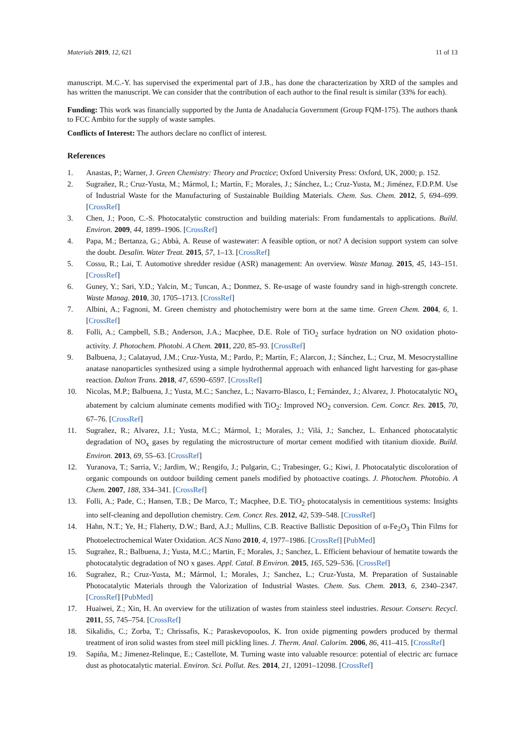Materials 2019, 12, 621 11 of 13
manuscript. M.C.-Y. has supervised the experimental part of J.B., has done the characterization by XRD of the samples and has written the manuscript. We can consider that the contribution of each author to the final result is similar (33% for each).
Funding: This work was financially supported by the Junta de Anadalucía Government (Group FQM-175). The authors thank to FCC Ambito for the supply of waste samples.
Conflicts of Interest: The authors declare no conflict of interest.
References
1. Anastas, P.; Warner, J. Green Chemistry: Theory and Practice; Oxford University Press: Oxford, UK, 2000; p. 152.
2. Sugrañez, R.; Cruz-Yusta, M.; Mármol, I.; Martín, F.; Morales, J.; Sánchez, L.; Cruz-Yusta, M.; Jiménez, F.D.P.M. Use of Industrial Waste for the Manufacturing of Sustainable Building Materials. Chem. Sus. Chem. 2012, 5, 694–699. [CrossRef]
3. Chen, J.; Poon, C.-S. Photocatalytic construction and building materials: From fundamentals to applications. Build. Environ. 2009, 44, 1899–1906. [CrossRef]
4. Papa, M.; Bertanza, G.; Abbà, A. Reuse of wastewater: A feasible option, or not? A decision support system can solve the doubt. Desalin. Water Treat. 2015, 57, 1–13. [CrossRef]
5. Cossu, R.; Lai, T. Automotive shredder residue (ASR) management: An overview. Waste Manag. 2015, 45, 143–151. [CrossRef]
6. Guney, Y.; Sari, Y.D.; Yalcin, M.; Tuncan, A.; Donmez, S. Re-usage of waste foundry sand in high-strength concrete. Waste Manag. 2010, 30, 1705–1713. [CrossRef]
7. Albini, A.; Fagnoni, M. Green chemistry and photochemistry were born at the same time. Green Chem. 2004, 6, 1. [CrossRef]
8. Folli, A.; Campbell, S.B.; Anderson, J.A.; Macphee, D.E. Role of TiO<sub>2</sub> surface hydration on NO oxidation photo-activity. J. Photochem. Photobi. A Chem. 2011, 220, 85–93. [CrossRef]
9. Balbuena, J.; Calatayud, J.M.; Cruz-Yusta, M.; Pardo, P.; Martín, F.; Alarcon, J.; Sánchez, L.; Cruz, M. Mesocrystalline anatase nanoparticles synthesized using a simple hydrothermal approach with enhanced light harvesting for gas-phase reaction. Dalton Trans. 2018, 47, 6590–6597. [CrossRef]
10. Nicolas, M.P.; Balbuena, J.; Yusta, M.C.; Sanchez, L.; Navarro-Blasco, I.; Fernández, J.; Alvarez, J. Photocatalytic NO<sub>x</sub> abatement by calcium aluminate cements modified with TiO<sub>2</sub>: Improved NO<sub>2</sub> conversion. Cem. Concr. Res. 2015, 70, 67–76. [CrossRef]
11. Sugrañez, R.; Alvarez, J.I.; Yusta, M.C.; Mármol, I.; Morales, J.; Vilá, J.; Sanchez, L. Enhanced photocatalytic degradation of NO<sub>x</sub> gases by regulating the microstructure of mortar cement modified with titanium dioxide. Build. Environ. 2013, 69, 55–63. [CrossRef]
12. Yuranova, T.; Sarria, V.; Jardim, W.; Rengifo, J.; Pulgarin, C.; Trabesinger, G.; Kiwi, J. Photocatalytic discoloration of organic compounds on outdoor building cement panels modified by photoactive coatings. J. Photochem. Photobio. A Chem. 2007, 188, 334–341. [CrossRef]
13. Folli, A.; Pade, C.; Hansen, T.B.; De Marco, T.; Macphee, D.E. TiO<sub>2</sub> photocatalysis in cementitious systems: Insights into self-cleaning and depollution chemistry. Cem. Concr. Res. 2012, 42, 539–548. [CrossRef]
14. Hahn, N.T.; Ye, H.; Flaherty, D.W.; Bard, A.J.; Mullins, C.B. Reactive Ballistic Deposition of α-Fe<sub>2</sub>O<sub>3</sub> Thin Films for Photoelectrochemical Water Oxidation. ACS Nano 2010, 4, 1977–1986. [CrossRef] [PubMed]
15. Sugrañez, R.; Balbuena, J.; Yusta, M.C.; Martin, F.; Morales, J.; Sanchez, L. Efficient behaviour of hematite towards the photocatalytic degradation of NO x gases. Appl. Catal. B Environ. 2015, 165, 529–536. [CrossRef]
16. Sugrañez, R.; Cruz-Yusta, M.; Mármol, I.; Morales, J.; Sanchez, L.; Cruz-Yusta, M. Preparation of Sustainable Photocatalytic Materials through the Valorization of Industrial Wastes. Chem. Sus. Chem. 2013, 6, 2340–2347. [CrossRef] [PubMed]
17. Huaiwei, Z.; Xin, H. An overview for the utilization of wastes from stainless steel industries. Resour. Conserv. Recycl. 2011, 55, 745–754. [CrossRef]
18. Sikalidis, C.; Zorba, T.; Chrissafis, K.; Paraskevopoulos, K. Iron oxide pigmenting powders produced by thermal treatment of iron solid wastes from steel mill pickling lines. J. Therm. Anal. Calorim. 2006, 86, 411–415. [CrossRef]
19. Sapiña, M.; Jimenez-Relinque, E.; Castellote, M. Turning waste into valuable resource: potential of electric arc furnace dust as photocatalytic material. Environ. Sci. Pollut. Res. 2014, 21, 12091–12098. [CrossRef]